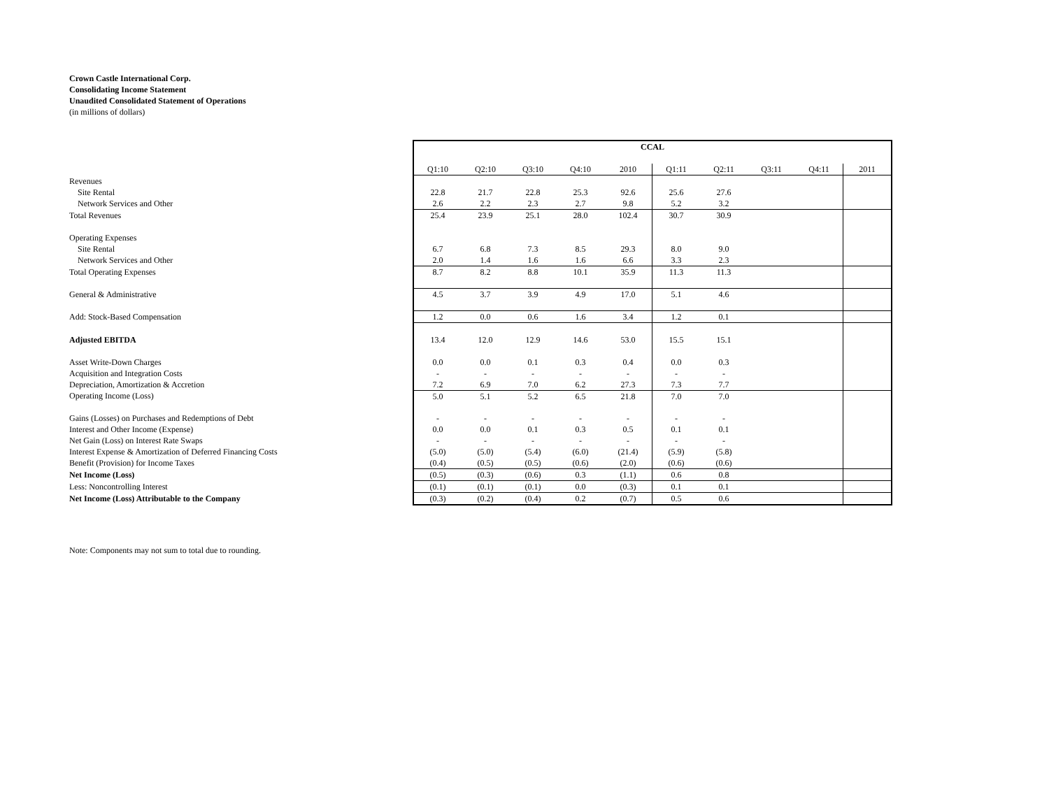Crown Castle International Corp.
Consolidating Income Statement
Unaudited Consolidated Statement of Operations
(in millions of dollars)
| | CCAL | | | | | | | | | |
| | Q1:10 | Q2:10 | Q3:10 | Q4:10 | 2010 | Q1:11 | Q2:11 | Q3:11 | Q4:11 | 2011 |
| Revenues | | | | | | | | | | |
| Site Rental | 22.8 | 21.7 | 22.8 | 25.3 | 92.6 | 25.6 | 27.6 | | | |
| Network Services and Other | 2.6 | 2.2 | 2.3 | 2.7 | 9.8 | 5.2 | 3.2 | | | |
| Total Revenues | 25.4 | 23.9 | 25.1 | 28.0 | 102.4 | 30.7 | 30.9 | | | |
| Operating Expenses | | | | | | | | | | |
| Site Rental | 6.7 | 6.8 | 7.3 | 8.5 | 29.3 | 8.0 | 9.0 | | | |
| Network Services and Other | 2.0 | 1.4 | 1.6 | 1.6 | 6.6 | 3.3 | 2.3 | | | |
| Total Operating Expenses | 8.7 | 8.2 | 8.8 | 10.1 | 35.9 | 11.3 | 11.3 | | | |
| General & Administrative | 4.5 | 3.7 | 3.9 | 4.9 | 17.0 | 5.1 | 4.6 | | | |
| Add: Stock-Based Compensation | 1.2 | 0.0 | 0.6 | 1.6 | 3.4 | 1.2 | 0.1 | | | |
| Adjusted EBITDA | 13.4 | 12.0 | 12.9 | 14.6 | 53.0 | 15.5 | 15.1 | | | |
| Asset Write-Down Charges | 0.0 | 0.0 | 0.1 | 0.3 | 0.4 | 0.0 | 0.3 | | | |
| Acquisition and Integration Costs | - | - | - | - | - | - | - | | | |
| Depreciation, Amortization & Accretion | 7.2 | 6.9 | 7.0 | 6.2 | 27.3 | 7.3 | 7.7 | | | |
| Operating Income (Loss) | 5.0 | 5.1 | 5.2 | 6.5 | 21.8 | 7.0 | 7.0 | | | |
| Gains (Losses) on Purchases and Redemptions of Debt | - | - | - | - | - | - | - | | | |
| Interest and Other Income (Expense) | 0.0 | 0.0 | 0.1 | 0.3 | 0.5 | 0.1 | 0.1 | | | |
| Net Gain (Loss) on Interest Rate Swaps | - | - | - | - | - | - | - | | | |
| Interest Expense & Amortization of Deferred Financing Costs | (5.0) | (5.0) | (5.4) | (6.0) | (21.4) | (5.9) | (5.8) | | | |
| Benefit (Provision) for Income Taxes | (0.4) | (0.5) | (0.5) | (0.6) | (2.0) | (0.6) | (0.6) | | | |
| Net Income (Loss) | (0.5) | (0.3) | (0.6) | 0.3 | (1.1) | 0.6 | 0.8 | | | |
| Less: Noncontrolling Interest | (0.1) | (0.1) | (0.1) | 0.0 | (0.3) | 0.1 | 0.1 | | | |
| Net Income (Loss) Attributable to the Company | (0.3) | (0.2) | (0.4) | 0.2 | (0.7) | 0.5 | 0.6 | | | |
Note: Components may not sum to total due to rounding.